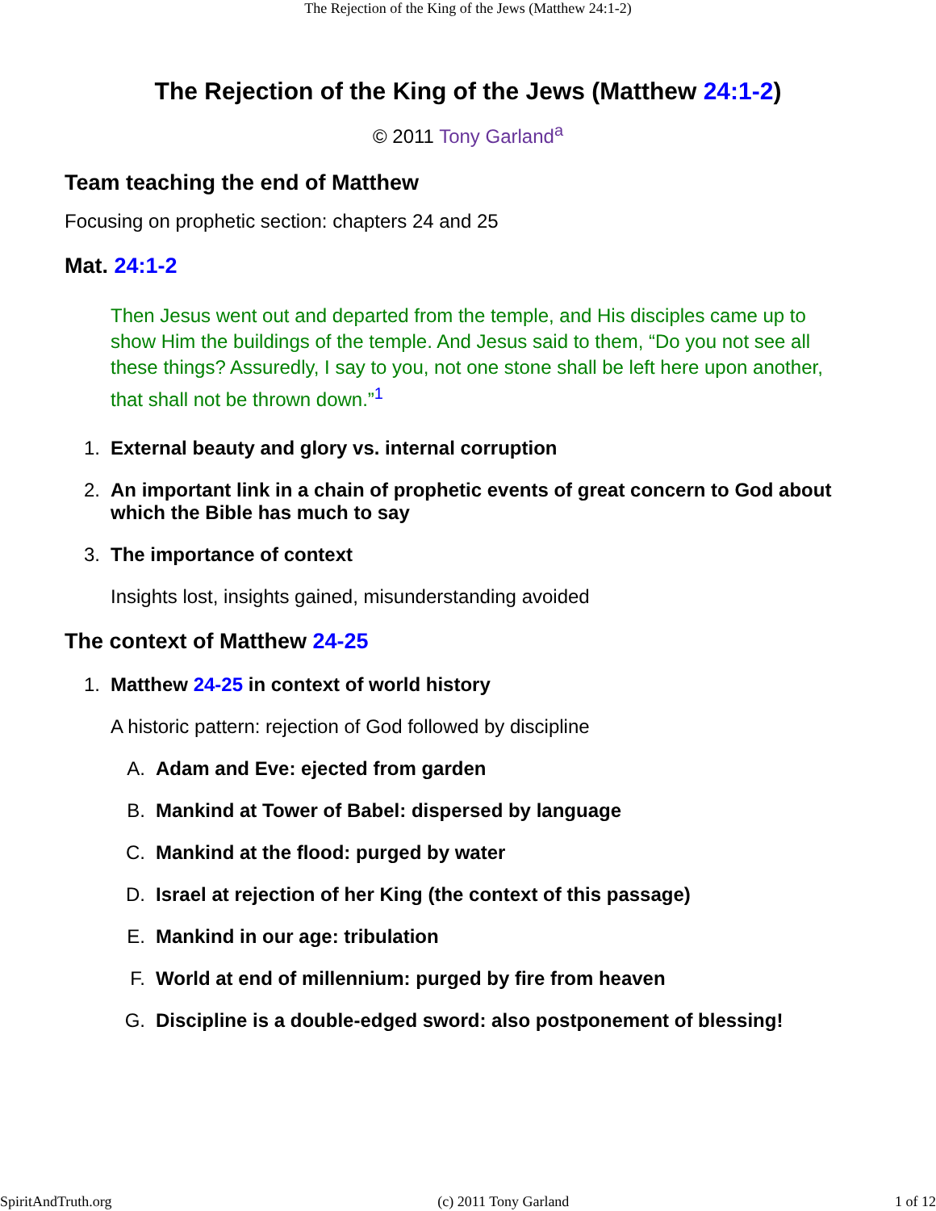The Rejection of the King of the Jews (Matthew 24:1-2)
The Rejection of the King of the Jews (Matthew 24:1-2)
© 2011 Tony Garland<sup>a</sup>
Team teaching the end of Matthew
Focusing on prophetic section: chapters 24 and 25
Mat. 24:1-2
Then Jesus went out and departed from the temple, and His disciples came up to show Him the buildings of the temple. And Jesus said to them, “Do you not see all these things? Assuredly, I say to you, not one stone shall be left here upon another, that shall not be thrown down.”<sup>1</sup>
1. External beauty and glory vs. internal corruption
2. An important link in a chain of prophetic events of great concern to God about which the Bible has much to say
3. The importance of context
Insights lost, insights gained, misunderstanding avoided
The context of Matthew 24-25
1. Matthew 24-25 in context of world history
A historic pattern: rejection of God followed by discipline
A. Adam and Eve: ejected from garden
B. Mankind at Tower of Babel: dispersed by language
C. Mankind at the flood: purged by water
D. Israel at rejection of her King (the context of this passage)
E. Mankind in our age: tribulation
F. World at end of millennium: purged by fire from heaven
G. Discipline is a double-edged sword: also postponement of blessing!
SpiritAndTruth.org (c) 2011 Tony Garland 1 of 12